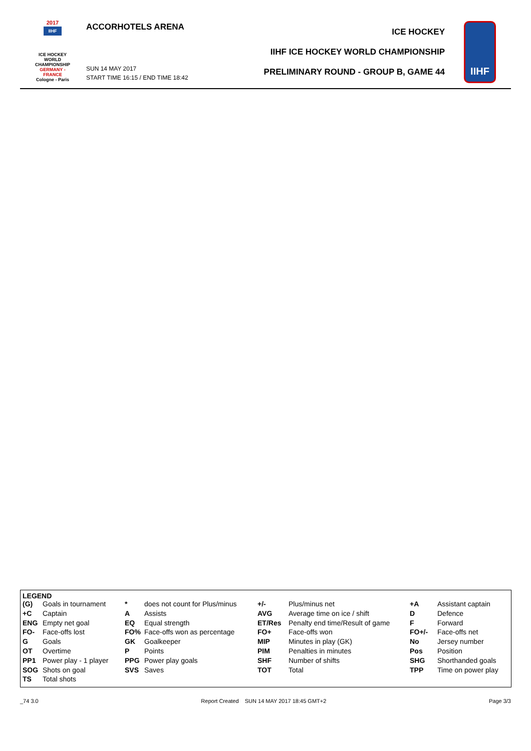2017
IIHF
ICE HOCKEY
WORLD
CHAMPIONSHIP
GERMANY - FRANCE
Cologne - Paris
ACCORHOTELS ARENA
SUN 14 MAY 2017
START TIME 16:15 / END TIME 18:42
ICE HOCKEY
IIHF ICE HOCKEY WORLD CHAMPIONSHIP
PRELIMINARY ROUND - GROUP B, GAME 44
IIHF
LEGEND
| (G) | Goals in tournament | * | does not count for Plus/minus | +/- | Plus/minus net | +A | Assistant captain |
| +C | Captain | A | Assists | AVG | Average time on ice / shift | D | Defence |
| ENG | Empty net goal | EQ | Equal strength | ET/Res | Penalty end time/Result of game | F | Forward |
| FO- | Face-offs lost | FO% | Face-offs won as percentage | FO+ | Face-offs won | FO+/- | Face-offs net |
| G | Goals | GK | Goalkeeper | MIP | Minutes in play (GK) | No | Jersey number |
| OT | Overtime | P | Points | PIM | Penalties in minutes | Pos | Position |
| PP1 | Power play - 1 player | PPG | Power play goals | SHF | Number of shifts | SHG | Shorthanded goals |
| SOG | Shots on goal | SVS | Saves | TOT | Total | TPP | Time on power play |
| TS | Total shots | | | | | | |
_74 3.0 Report Created SUN 14 MAY 2017 18:45 GMT+2 Page 3/3